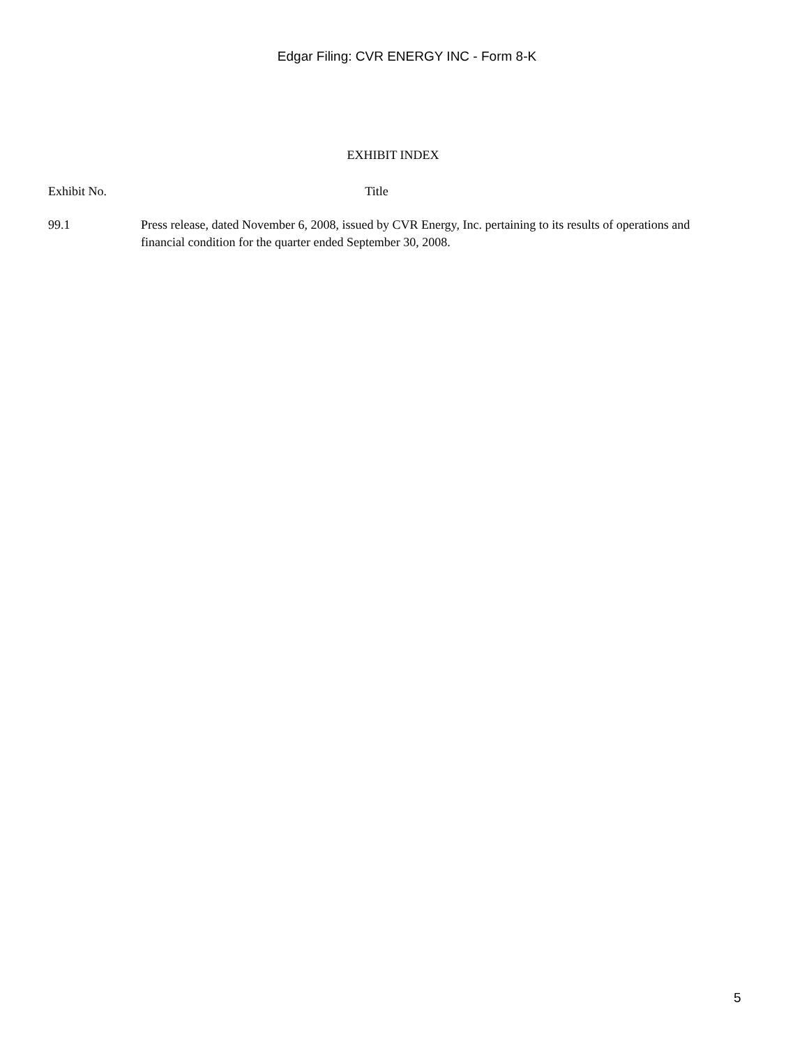Edgar Filing: CVR ENERGY INC - Form 8-K
EXHIBIT INDEX
| Exhibit No. | Title |
| --- | --- |
| 99.1 | Press release, dated November 6, 2008, issued by CVR Energy, Inc. pertaining to its results of operations and financial condition for the quarter ended September 30, 2008. |
5